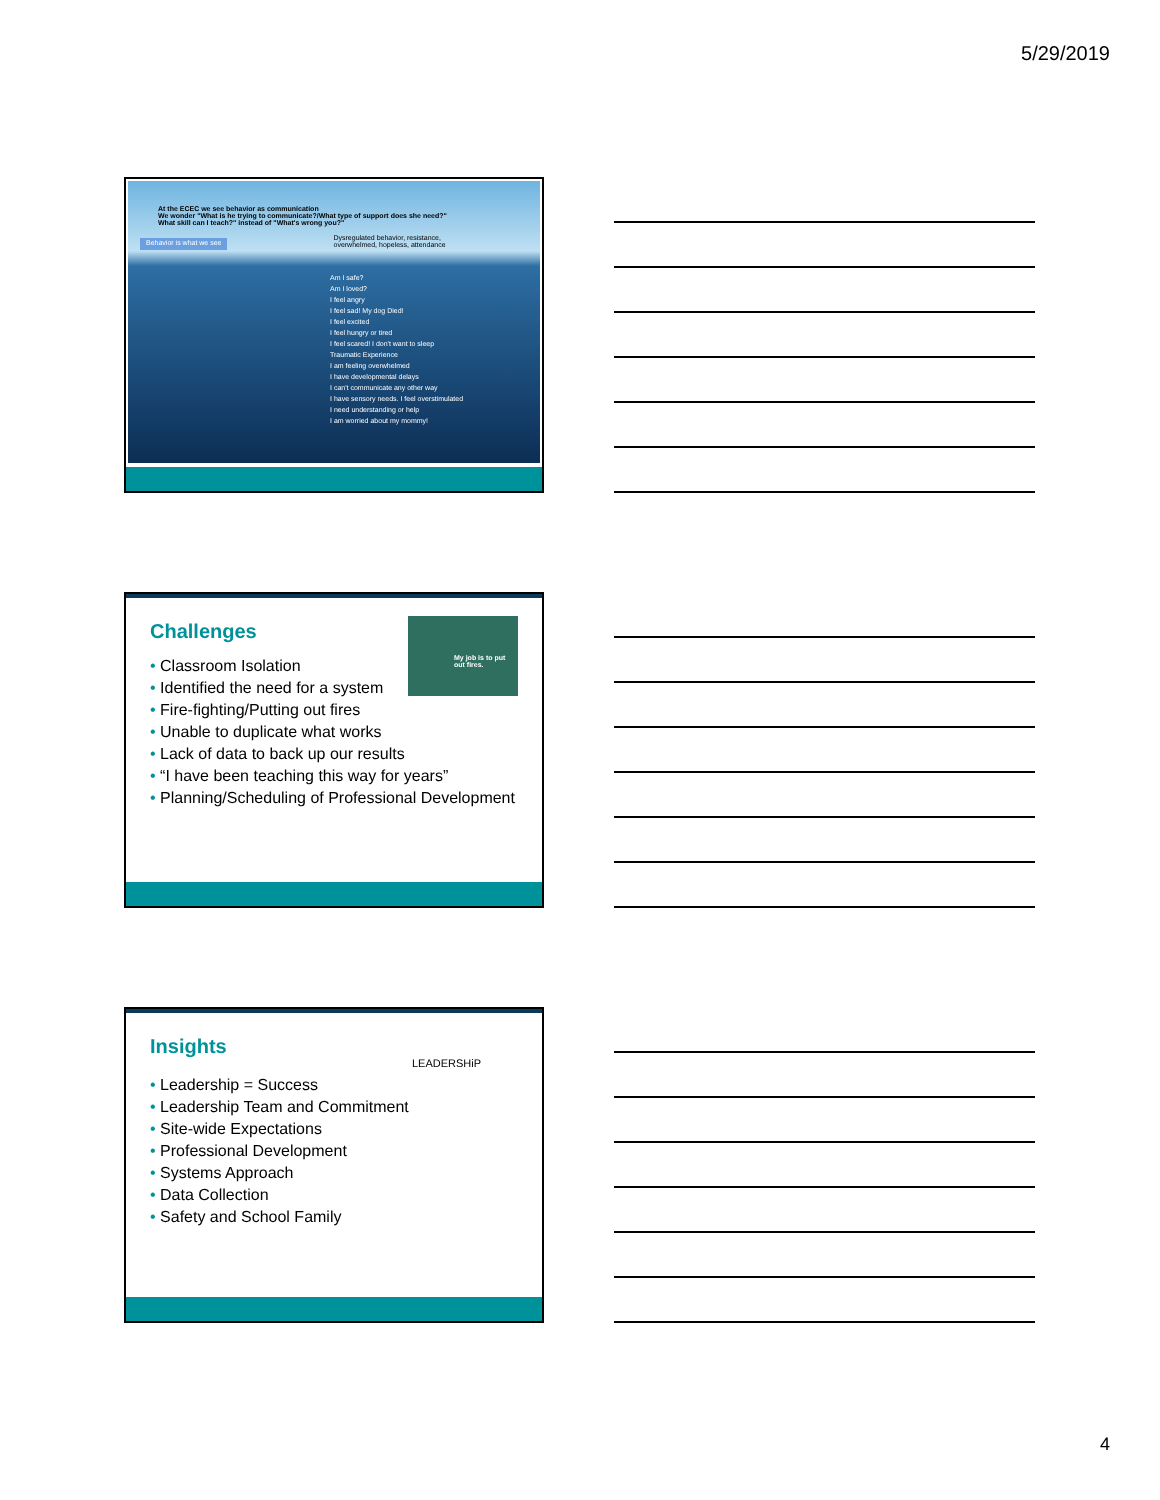5/29/2019
At the ECEC we see behavior as communication
We wonder "What is he trying to communicate?/What type of support does she need?"
What skill can I teach?" instead of "What's wrong you?"
Behavior is what we see
Dysregulated behavior, resistance,
overwhelmed, hopeless, attendance
Am I safe?
Am I loved?
I feel angry
I feel sad! My dog Died!
I feel excited
I feel hungry or tired
I feel scared! I don't want to sleep
Traumatic Experience
I am feeling overwhelmed
I have developmental delays
I can't communicate any other way
I have sensory needs. I feel overstimulated
I need understanding or help
I am worried about my mommy!
My job is to put out fires.
Challenges
• Classroom Isolation
• Identified the need for a system
• Fire-fighting/Putting out fires
• Unable to duplicate what works
• Lack of data to back up our results
• “I have been teaching this way for years”
• Planning/Scheduling of Professional Development
LEADERSHiP
Insights
• Leadership = Success
• Leadership Team and Commitment
• Site-wide Expectations
• Professional Development
• Systems Approach
• Data Collection
• Safety and School Family
4